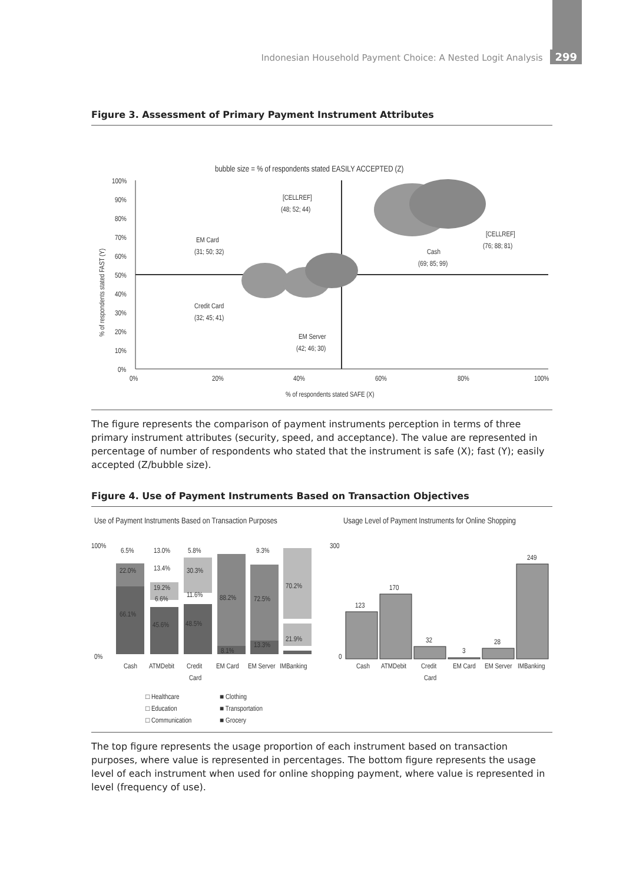Indonesian Household Payment Choice: A Nested Logit Analysis 299
Figure 3. Assessment of Primary Payment Instrument Attributes
bubble size = % of respondents stated EASILY ACCEPTED (Z)
100%
90%
80%
70%
60%
50%
40%
30%
20%
10%
0%
0%
20%
40%
60%
80%
100%
% of respondents stated SAFE (X)
% of respondents stated FAST (Y)
[CELLREF]
(48; 52; 44)
EM Card
(31; 50; 32)
[CELLREF]
(76; 88; 81)
Cash
(69; 85; 99)
Credit Card
(32; 45; 41)
EM Server
(42; 46; 30)
The figure represents the comparison of payment instruments perception in terms of three primary instrument attributes (security, speed, and acceptance). The value are represented in percentage of number of respondents who stated that the instrument is safe (X); fast (Y); easily accepted (Z/bubble size).
Figure 4. Use of Payment Instruments Based on Transaction Objectives
Use of Payment Instruments Based on Transaction Purposes
Usage Level of Payment Instruments for Online Shopping
6.5%
13.0%
5.8%
9.3%
22.0%
13.4%
30.3%
19.2%
11.6%
6.6%
88.2%
72.5%
70.2%
66.1%
45.6%
48.5%
8.1%
13.3%
21.9%
100%
0%
Cash
ATMDebit
Credit
Card
EM Card
EM Server
IMBanking
□ Healthcare
■ Clothing
□ Education
■ Transportation
□ Communication
■ Grocery
123
170
32
3
28
249
300
0
Cash
ATMDebit
Credit
Card
EM Card
EM Server
IMBanking
The top figure represents the usage proportion of each instrument based on transaction purposes, where value is represented in percentages. The bottom figure represents the usage level of each instrument when used for online shopping payment, where value is represented in level (frequency of use).